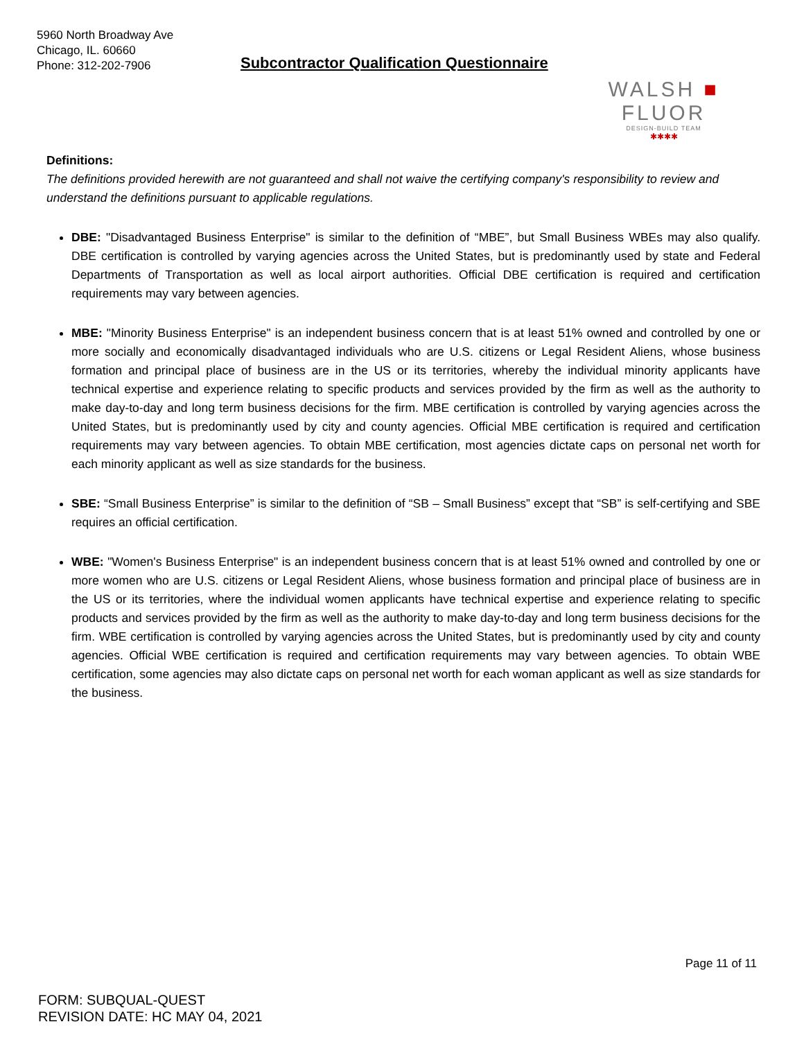5960 North Broadway Ave
Chicago, IL. 60660
Phone: 312-202-7906
Subcontractor Qualification Questionnaire
WALSH ■ FLUOR
DESIGN-BUILD TEAM
✱✱✱✱
Definitions:
The definitions provided herewith are not guaranteed and shall not waive the certifying company's responsibility to review and understand the definitions pursuant to applicable regulations.
DBE: "Disadvantaged Business Enterprise" is similar to the definition of “MBE”, but Small Business WBEs may also qualify. DBE certification is controlled by varying agencies across the United States, but is predominantly used by state and Federal Departments of Transportation as well as local airport authorities. Official DBE certification is required and certification requirements may vary between agencies.
MBE: "Minority Business Enterprise" is an independent business concern that is at least 51% owned and controlled by one or more socially and economically disadvantaged individuals who are U.S. citizens or Legal Resident Aliens, whose business formation and principal place of business are in the US or its territories, whereby the individual minority applicants have technical expertise and experience relating to specific products and services provided by the firm as well as the authority to make day-to-day and long term business decisions for the firm. MBE certification is controlled by varying agencies across the United States, but is predominantly used by city and county agencies. Official MBE certification is required and certification requirements may vary between agencies. To obtain MBE certification, most agencies dictate caps on personal net worth for each minority applicant as well as size standards for the business.
SBE: “Small Business Enterprise” is similar to the definition of “SB – Small Business” except that “SB” is self-certifying and SBE requires an official certification.
WBE: "Women's Business Enterprise" is an independent business concern that is at least 51% owned and controlled by one or more women who are U.S. citizens or Legal Resident Aliens, whose business formation and principal place of business are in the US or its territories, where the individual women applicants have technical expertise and experience relating to specific products and services provided by the firm as well as the authority to make day-to-day and long term business decisions for the firm. WBE certification is controlled by varying agencies across the United States, but is predominantly used by city and county agencies. Official WBE certification is required and certification requirements may vary between agencies. To obtain WBE certification, some agencies may also dictate caps on personal net worth for each woman applicant as well as size standards for the business.
Page 11 of 11
FORM: SUBQUAL-QUEST
REVISION DATE: HC MAY 04, 2021